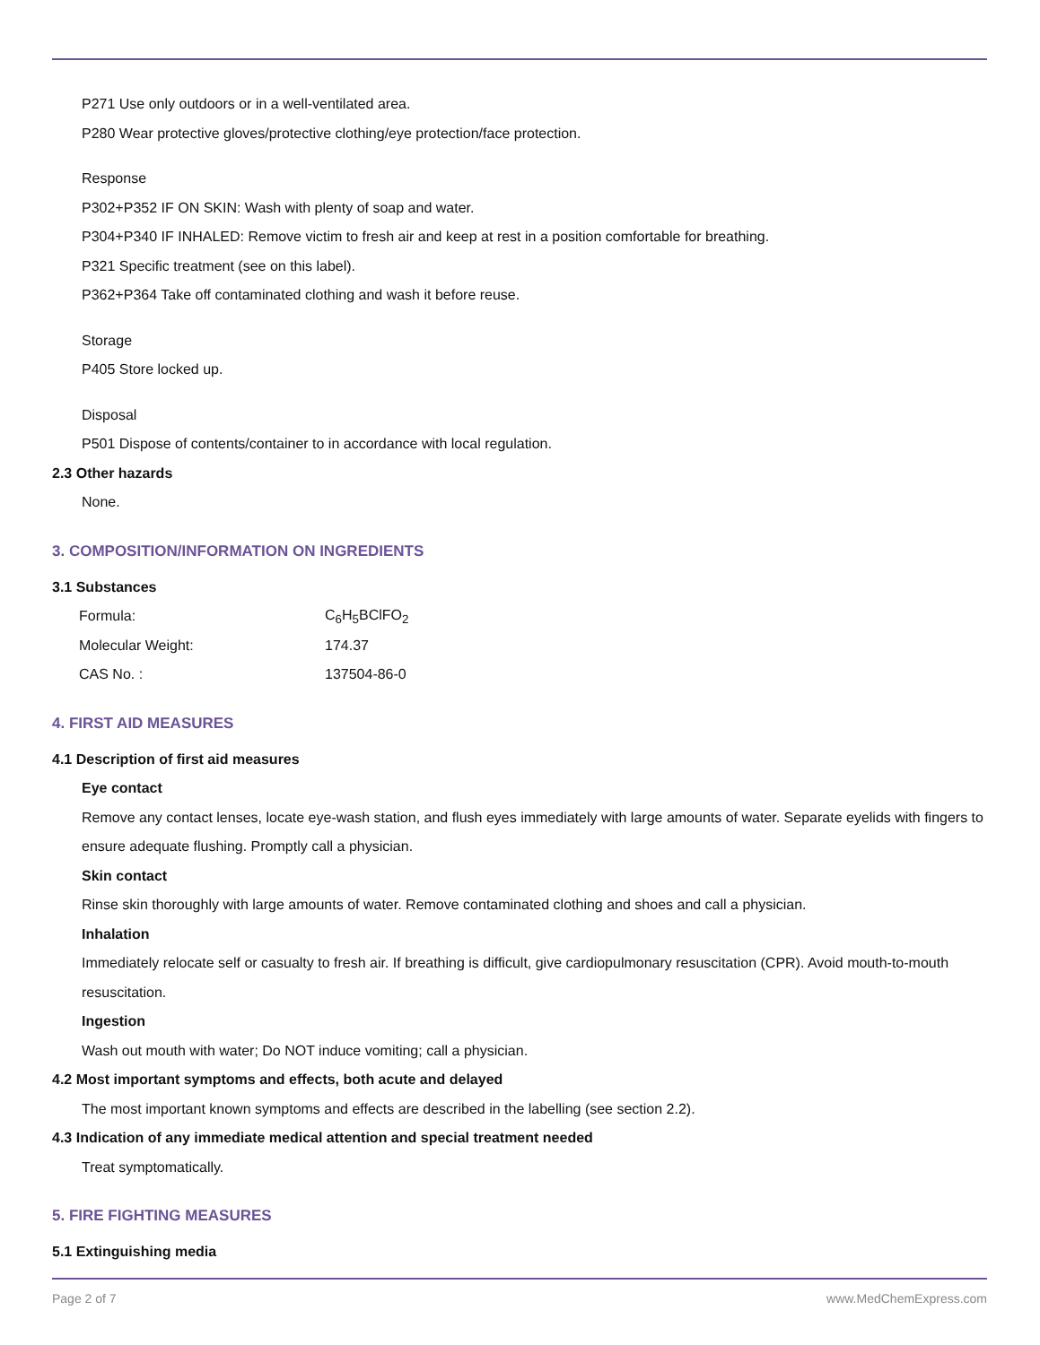P271 Use only outdoors or in a well-ventilated area.
P280 Wear protective gloves/protective clothing/eye protection/face protection.
Response
P302+P352 IF ON SKIN: Wash with plenty of soap and water.
P304+P340 IF INHALED: Remove victim to fresh air and keep at rest in a position comfortable for breathing.
P321 Specific treatment (see on this label).
P362+P364 Take off contaminated clothing and wash it before reuse.
Storage
P405 Store locked up.
Disposal
P501 Dispose of contents/container to in accordance with local regulation.
2.3 Other hazards
None.
3. COMPOSITION/INFORMATION ON INGREDIENTS
3.1 Substances
| Formula: | C<sub>6</sub>H<sub>5</sub>BClFO<sub>2</sub> |
| Molecular Weight: | 174.37 |
| CAS No. : | 137504-86-0 |
4. FIRST AID MEASURES
4.1 Description of first aid measures
Eye contact
Remove any contact lenses, locate eye-wash station, and flush eyes immediately with large amounts of water. Separate eyelids with fingers to ensure adequate flushing. Promptly call a physician.
Skin contact
Rinse skin thoroughly with large amounts of water. Remove contaminated clothing and shoes and call a physician.
Inhalation
Immediately relocate self or casualty to fresh air. If breathing is difficult, give cardiopulmonary resuscitation (CPR). Avoid mouth-to-mouth resuscitation.
Ingestion
Wash out mouth with water; Do NOT induce vomiting; call a physician.
4.2 Most important symptoms and effects, both acute and delayed
The most important known symptoms and effects are described in the labelling (see section 2.2).
4.3 Indication of any immediate medical attention and special treatment needed
Treat symptomatically.
5. FIRE FIGHTING MEASURES
5.1 Extinguishing media
Page 2 of 7 www.MedChemExpress.com